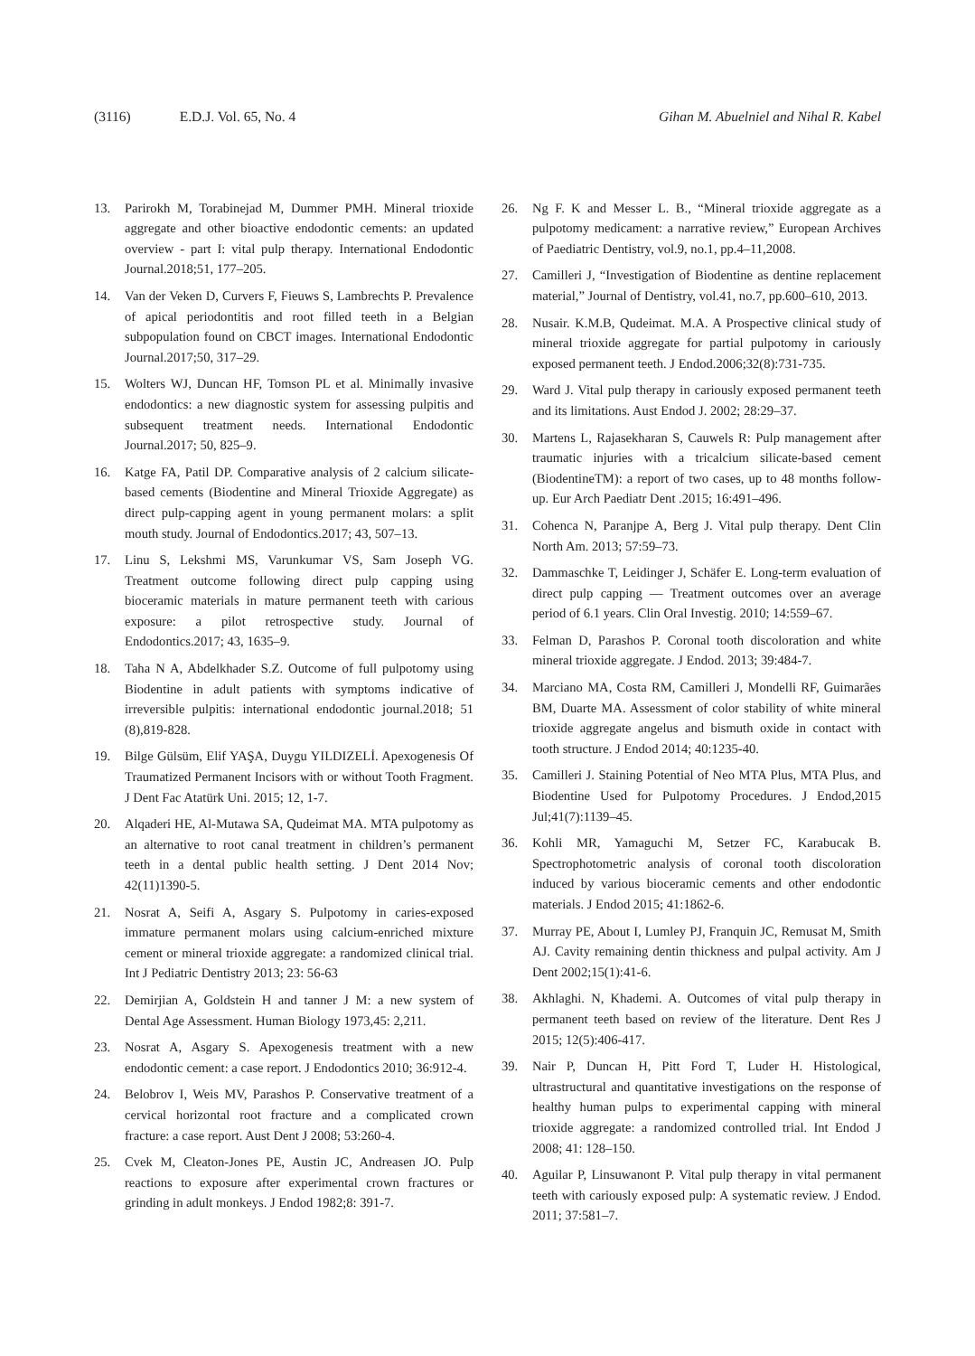(3116) E.D.J. Vol. 65, No. 4 Gihan M. Abuelniel and Nihal R. Kabel
13. Parirokh M, Torabinejad M, Dummer PMH. Mineral trioxide aggregate and other bioactive endodontic cements: an updated overview - part I: vital pulp therapy. International Endodontic Journal.2018;51, 177–205.
14. Van der Veken D, Curvers F, Fieuws S, Lambrechts P. Prevalence of apical periodontitis and root filled teeth in a Belgian subpopulation found on CBCT images. International Endodontic Journal.2017;50, 317–29.
15. Wolters WJ, Duncan HF, Tomson PL et al. Minimally invasive endodontics: a new diagnostic system for assessing pulpitis and subsequent treatment needs. International Endodontic Journal.2017; 50, 825–9.
16. Katge FA, Patil DP. Comparative analysis of 2 calcium silicate-based cements (Biodentine and Mineral Trioxide Aggregate) as direct pulp-capping agent in young permanent molars: a split mouth study. Journal of Endodontics.2017; 43, 507–13.
17. Linu S, Lekshmi MS, Varunkumar VS, Sam Joseph VG. Treatment outcome following direct pulp capping using bioceramic materials in mature permanent teeth with carious exposure: a pilot retrospective study. Journal of Endodontics.2017; 43, 1635–9.
18. Taha N A, Abdelkhader S.Z. Outcome of full pulpotomy using Biodentine in adult patients with symptoms indicative of irreversible pulpitis: international endodontic journal.2018; 51 (8),819-828.
19. Bilge Gülsüm, Elif YAŞA, Duygu YILDIZELİ. Apexogenesis Of Traumatized Permanent Incisors with or without Tooth Fragment. J Dent Fac Atatürk Uni. 2015; 12, 1-7.
20. Alqaderi HE, Al-Mutawa SA, Qudeimat MA. MTA pulpotomy as an alternative to root canal treatment in children’s permanent teeth in a dental public health setting. J Dent 2014 Nov; 42(11)1390-5.
21. Nosrat A, Seifi A, Asgary S. Pulpotomy in caries-exposed immature permanent molars using calcium-enriched mixture cement or mineral trioxide aggregate: a randomized clinical trial. Int J Pediatric Dentistry 2013; 23: 56-63
22. Demirjian A, Goldstein H and tanner J M: a new system of Dental Age Assessment. Human Biology 1973,45: 2,211.
23. Nosrat A, Asgary S. Apexogenesis treatment with a new endodontic cement: a case report. J Endodontics 2010; 36:912-4.
24. Belobrov I, Weis MV, Parashos P. Conservative treatment of a cervical horizontal root fracture and a complicated crown fracture: a case report. Aust Dent J 2008; 53:260-4.
25. Cvek M, Cleaton-Jones PE, Austin JC, Andreasen JO. Pulp reactions to exposure after experimental crown fractures or grinding in adult monkeys. J Endod 1982;8: 391-7.
26. Ng F. K and Messer L. B., “Mineral trioxide aggregate as a pulpotomy medicament: a narrative review,” European Archives of Paediatric Dentistry, vol.9, no.1, pp.4–11,2008.
27. Camilleri J, “Investigation of Biodentine as dentine replacement material,” Journal of Dentistry, vol.41, no.7, pp.600–610, 2013.
28. Nusair. K.M.B, Qudeimat. M.A. A Prospective clinical study of mineral trioxide aggregate for partial pulpotomy in cariously exposed permanent teeth. J Endod.2006;32(8):731-735.
29. Ward J. Vital pulp therapy in cariously exposed permanent teeth and its limitations. Aust Endod J. 2002; 28:29–37.
30. Martens L, Rajasekharan S, Cauwels R: Pulp management after traumatic injuries with a tricalcium silicate-based cement (BiodentineTM): a report of two cases, up to 48 months follow-up. Eur Arch Paediatr Dent .2015; 16:491–496.
31. Cohenca N, Paranjpe A, Berg J. Vital pulp therapy. Dent Clin North Am. 2013; 57:59–73.
32. Dammaschke T, Leidinger J, Schäfer E. Long-term evaluation of direct pulp capping — Treatment outcomes over an average period of 6.1 years. Clin Oral Investig. 2010; 14:559–67.
33. Felman D, Parashos P. Coronal tooth discoloration and white mineral trioxide aggregate. J Endod. 2013; 39:484-7.
34. Marciano MA, Costa RM, Camilleri J, Mondelli RF, Guimarães BM, Duarte MA. Assessment of color stability of white mineral trioxide aggregate angelus and bismuth oxide in contact with tooth structure. J Endod 2014; 40:1235-40.
35. Camilleri J. Staining Potential of Neo MTA Plus, MTA Plus, and Biodentine Used for Pulpotomy Procedures. J Endod,2015 Jul;41(7):1139–45.
36. Kohli MR, Yamaguchi M, Setzer FC, Karabucak B. Spectrophotometric analysis of coronal tooth discoloration induced by various bioceramic cements and other endodontic materials. J Endod 2015; 41:1862-6.
37. Murray PE, About I, Lumley PJ, Franquin JC, Remusat M, Smith AJ. Cavity remaining dentin thickness and pulpal activity. Am J Dent 2002;15(1):41-6.
38. Akhlaghi. N, Khademi. A. Outcomes of vital pulp therapy in permanent teeth based on review of the literature. Dent Res J 2015; 12(5):406-417.
39. Nair P, Duncan H, Pitt Ford T, Luder H. Histological, ultrastructural and quantitative investigations on the response of healthy human pulps to experimental capping with mineral trioxide aggregate: a randomized controlled trial. Int Endod J 2008; 41: 128–150.
40. Aguilar P, Linsuwanont P. Vital pulp therapy in vital permanent teeth with cariously exposed pulp: A systematic review. J Endod. 2011; 37:581–7.